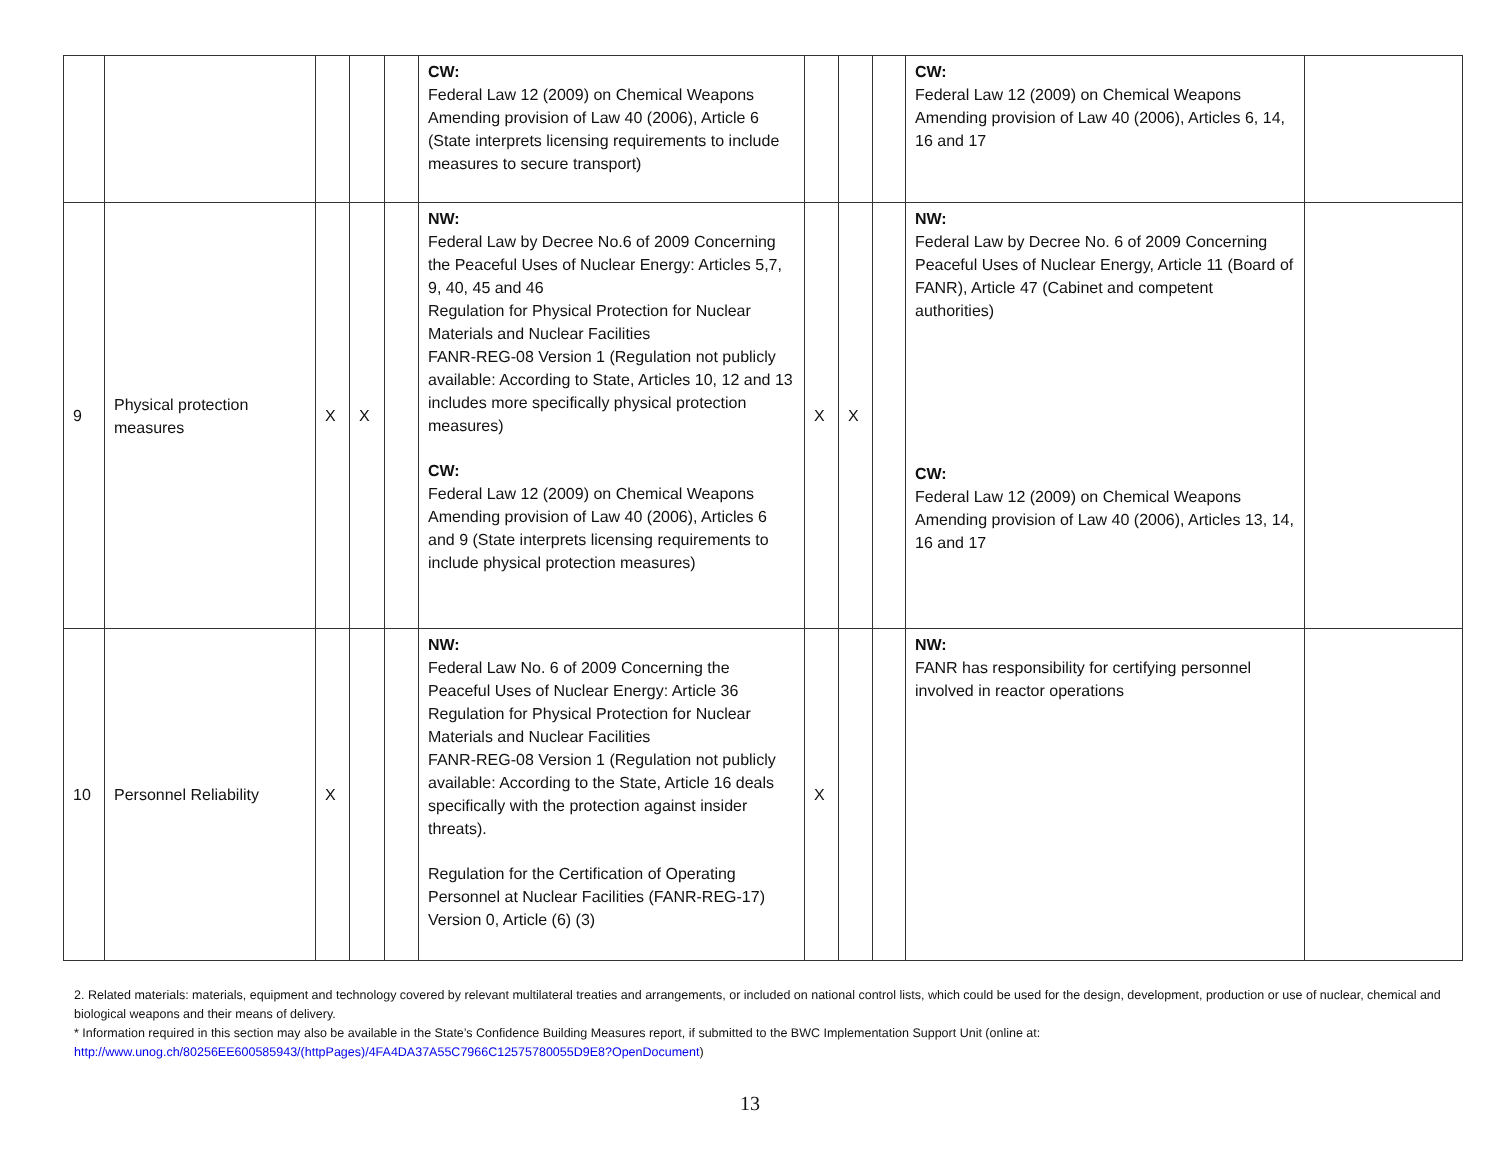| | | | | | CW: Federal Law 12 (2009) on Chemical Weapons Amending provision of Law 40 (2006), Article 6 (State interprets licensing requirements to include measures to secure transport) | | | | CW: Federal Law 12 (2009) on Chemical Weapons Amending provision of Law 40 (2006), Articles 6, 14, 16 and 17 | |
| 9 | Physical protection measures | X | X | | NW: Federal Law by Decree No.6 of 2009 Concerning the Peaceful Uses of Nuclear Energy: Articles 5,7, 9, 40, 45 and 46 Regulation for Physical Protection for Nuclear Materials and Nuclear Facilities FANR-REG-08 Version 1 (Regulation not publicly available: According to State, Articles 10, 12 and 13 includes more specifically physical protection measures) CW: Federal Law 12 (2009) on Chemical Weapons Amending provision of Law 40 (2006), Articles 6 and 9 (State interprets licensing requirements to include physical protection measures) | X | X | | NW: Federal Law by Decree No. 6 of 2009 Concerning Peaceful Uses of Nuclear Energy, Article 11 (Board of FANR), Article 47 (Cabinet and competent authorities) CW: Federal Law 12 (2009) on Chemical Weapons Amending provision of Law 40 (2006), Articles 13, 14, 16 and 17 | |
| 10 | Personnel Reliability | X | | | NW: Federal Law No. 6 of 2009 Concerning the Peaceful Uses of Nuclear Energy: Article 36 Regulation for Physical Protection for Nuclear Materials and Nuclear Facilities FANR-REG-08 Version 1 (Regulation not publicly available: According to the State, Article 16 deals specifically with the protection against insider threats). Regulation for the Certification of Operating Personnel at Nuclear Facilities (FANR-REG-17) Version 0, Article (6) (3) | X | | | NW: FANR has responsibility for certifying personnel involved in reactor operations | |
2. Related materials: materials, equipment and technology covered by relevant multilateral treaties and arrangements, or included on national control lists, which could be used for the design, development, production or use of nuclear, chemical and biological weapons and their means of delivery.
* Information required in this section may also be available in the State’s Confidence Building Measures report, if submitted to the BWC Implementation Support Unit (online at: http://www.unog.ch/80256EE600585943/(httpPages)/4FA4DA37A55C7966C12575780055D9E8?OpenDocument)
13